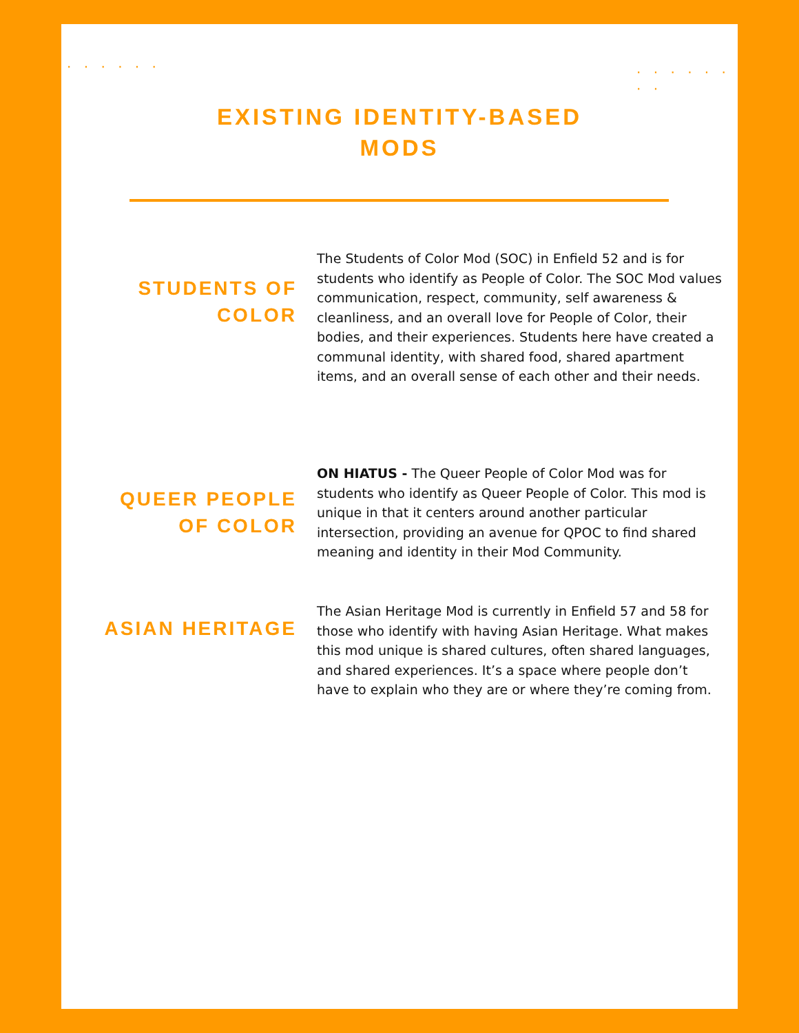· · · · · · · · · · · · · ·
EXISTING IDENTITY-BASED
MODS
STUDENTS OF
COLOR
The Students of Color Mod (SOC) in Enfield 52 and is for students who identify as People of Color. The SOC Mod values communication, respect, community, self awareness & cleanliness, and an overall love for People of Color, their bodies, and their experiences. Students here have created a communal identity, with shared food, shared apartment items, and an overall sense of each other and their needs.
QUEER PEOPLE
OF COLOR
ON HIATUS - The Queer People of Color Mod was for students who identify as Queer People of Color. This mod is unique in that it centers around another particular intersection, providing an avenue for QPOC to find shared meaning and identity in their Mod Community.
ASIAN HERITAGE
The Asian Heritage Mod is currently in Enfield 57 and 58 for those who identify with having Asian Heritage. What makes this mod unique is shared cultures, often shared languages, and shared experiences. It’s a space where people don’t have to explain who they are or where they’re coming from.